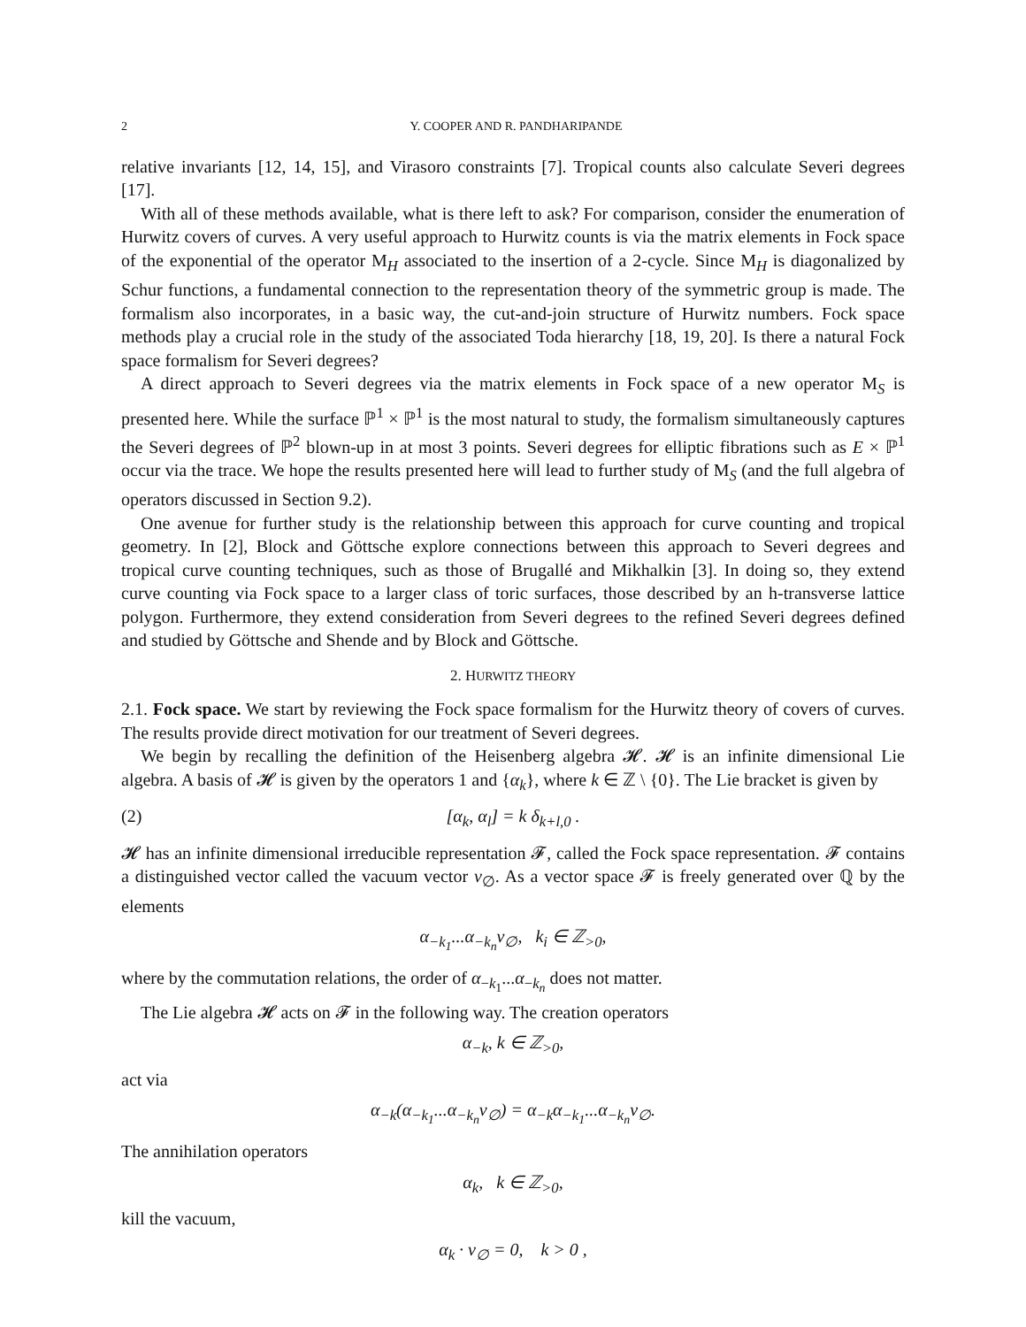2 Y. COOPER AND R. PANDHARIPANDE
relative invariants [12, 14, 15], and Virasoro constraints [7]. Tropical counts also calculate Severi degrees [17].
With all of these methods available, what is there left to ask? For comparison, consider the enumeration of Hurwitz covers of curves. A very useful approach to Hurwitz counts is via the matrix elements in Fock space of the exponential of the operator M<sub>H</sub> associated to the insertion of a 2-cycle. Since M<sub>H</sub> is diagonalized by Schur functions, a fundamental connection to the representation theory of the symmetric group is made. The formalism also incorporates, in a basic way, the cut-and-join structure of Hurwitz numbers. Fock space methods play a crucial role in the study of the associated Toda hierarchy [18, 19, 20]. Is there a natural Fock space formalism for Severi degrees?
A direct approach to Severi degrees via the matrix elements in Fock space of a new operator M<sub>S</sub> is presented here. While the surface ℙ<sup>1</sup> × ℙ<sup>1</sup> is the most natural to study, the formalism simultaneously captures the Severi degrees of ℙ<sup>2</sup> blown-up in at most 3 points. Severi degrees for elliptic fibrations such as E × ℙ<sup>1</sup> occur via the trace. We hope the results presented here will lead to further study of M<sub>S</sub> (and the full algebra of operators discussed in Section 9.2).
One avenue for further study is the relationship between this approach for curve counting and tropical geometry. In [2], Block and Göttsche explore connections between this approach to Severi degrees and tropical curve counting techniques, such as those of Brugallé and Mikhalkin [3]. In doing so, they extend curve counting via Fock space to a larger class of toric surfaces, those described by an h-transverse lattice polygon. Furthermore, they extend consideration from Severi degrees to the refined Severi degrees defined and studied by Göttsche and Shende and by Block and Göttsche.
2. HURWITZ THEORY
2.1. Fock space. We start by reviewing the Fock space formalism for the Hurwitz theory of covers of curves. The results provide direct motivation for our treatment of Severi degrees.
We begin by recalling the definition of the Heisenberg algebra 𝓗. 𝓗 is an infinite dimensional Lie algebra. A basis of 𝓗 is given by the operators 1 and {α<sub>k</sub>}, where k ∈ ℤ \ {0}. The Lie bracket is given by
(2) [α<sub>k</sub>, α<sub>l</sub>] = k δ<sub>k+l,0</sub> .
𝓗 has an infinite dimensional irreducible representation 𝓕, called the Fock space representation. 𝓕 contains a distinguished vector called the vacuum vector v<sub>∅</sub>. As a vector space 𝓕 is freely generated over ℚ by the elements
α<sub>−k<sub>1</sub></sub>...α<sub>−k<sub>n</sub></sub>v<sub>∅</sub>, k<sub>i</sub> ∈ ℤ<sub>>0</sub>,
where by the commutation relations, the order of α<sub>−k<sub>1</sub></sub>...α<sub>−k<sub>n</sub></sub> does not matter.
The Lie algebra 𝓗 acts on 𝓕 in the following way. The creation operators
α<sub>−k</sub>, k ∈ ℤ<sub>>0</sub>,
act via
α<sub>−k</sub>(α<sub>−k<sub>1</sub></sub>...α<sub>−k<sub>n</sub></sub>v<sub>∅</sub>) = α<sub>−k</sub>α<sub>−k<sub>1</sub></sub>...α<sub>−k<sub>n</sub></sub>v<sub>∅</sub>.
The annihilation operators
α<sub>k</sub>, k ∈ ℤ<sub>>0</sub>,
kill the vacuum,
α<sub>k</sub> · v<sub>∅</sub> = 0, k > 0 ,